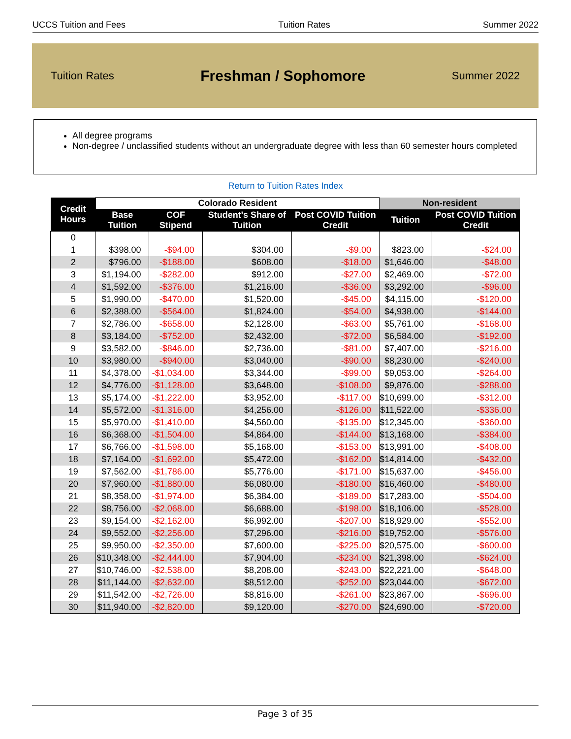UCCS Tuition and Fees Tuition Rates Summer 2022
Tuition Rates Freshman / Sophomore Summer 2022
All degree programs
Non-degree / unclassified students without an undergraduate degree with less than 60 semester hours completed
Return to Tuition Rates Index
| Credit Hours | Colorado Resident | | | | Non-resident | |
| --- | --- | --- | --- | --- | --- | --- |
| | Base Tuition | COF Stipend | Student's Share of Tuition | Post COVID Tuition Credit | Tuition | Post COVID Tuition Credit |
| 0 | | | | | | |
| 1 | $398.00 | -$94.00 | $304.00 | -$9.00 | $823.00 | -$24.00 |
| 2 | $796.00 | -$188.00 | $608.00 | -$18.00 | $1,646.00 | -$48.00 |
| 3 | $1,194.00 | -$282.00 | $912.00 | -$27.00 | $2,469.00 | -$72.00 |
| 4 | $1,592.00 | -$376.00 | $1,216.00 | -$36.00 | $3,292.00 | -$96.00 |
| 5 | $1,990.00 | -$470.00 | $1,520.00 | -$45.00 | $4,115.00 | -$120.00 |
| 6 | $2,388.00 | -$564.00 | $1,824.00 | -$54.00 | $4,938.00 | -$144.00 |
| 7 | $2,786.00 | -$658.00 | $2,128.00 | -$63.00 | $5,761.00 | -$168.00 |
| 8 | $3,184.00 | -$752.00 | $2,432.00 | -$72.00 | $6,584.00 | -$192.00 |
| 9 | $3,582.00 | -$846.00 | $2,736.00 | -$81.00 | $7,407.00 | -$216.00 |
| 10 | $3,980.00 | -$940.00 | $3,040.00 | -$90.00 | $8,230.00 | -$240.00 |
| 11 | $4,378.00 | -$1,034.00 | $3,344.00 | -$99.00 | $9,053.00 | -$264.00 |
| 12 | $4,776.00 | -$1,128.00 | $3,648.00 | -$108.00 | $9,876.00 | -$288.00 |
| 13 | $5,174.00 | -$1,222.00 | $3,952.00 | -$117.00 | $10,699.00 | -$312.00 |
| 14 | $5,572.00 | -$1,316.00 | $4,256.00 | -$126.00 | $11,522.00 | -$336.00 |
| 15 | $5,970.00 | -$1,410.00 | $4,560.00 | -$135.00 | $12,345.00 | -$360.00 |
| 16 | $6,368.00 | -$1,504.00 | $4,864.00 | -$144.00 | $13,168.00 | -$384.00 |
| 17 | $6,766.00 | -$1,598.00 | $5,168.00 | -$153.00 | $13,991.00 | -$408.00 |
| 18 | $7,164.00 | -$1,692.00 | $5,472.00 | -$162.00 | $14,814.00 | -$432.00 |
| 19 | $7,562.00 | -$1,786.00 | $5,776.00 | -$171.00 | $15,637.00 | -$456.00 |
| 20 | $7,960.00 | -$1,880.00 | $6,080.00 | -$180.00 | $16,460.00 | -$480.00 |
| 21 | $8,358.00 | -$1,974.00 | $6,384.00 | -$189.00 | $17,283.00 | -$504.00 |
| 22 | $8,756.00 | -$2,068.00 | $6,688.00 | -$198.00 | $18,106.00 | -$528.00 |
| 23 | $9,154.00 | -$2,162.00 | $6,992.00 | -$207.00 | $18,929.00 | -$552.00 |
| 24 | $9,552.00 | -$2,256.00 | $7,296.00 | -$216.00 | $19,752.00 | -$576.00 |
| 25 | $9,950.00 | -$2,350.00 | $7,600.00 | -$225.00 | $20,575.00 | -$600.00 |
| 26 | $10,348.00 | -$2,444.00 | $7,904.00 | -$234.00 | $21,398.00 | -$624.00 |
| 27 | $10,746.00 | -$2,538.00 | $8,208.00 | -$243.00 | $22,221.00 | -$648.00 |
| 28 | $11,144.00 | -$2,632.00 | $8,512.00 | -$252.00 | $23,044.00 | -$672.00 |
| 29 | $11,542.00 | -$2,726.00 | $8,816.00 | -$261.00 | $23,867.00 | -$696.00 |
| 30 | $11,940.00 | -$2,820.00 | $9,120.00 | -$270.00 | $24,690.00 | -$720.00 |
Page 3 of 35